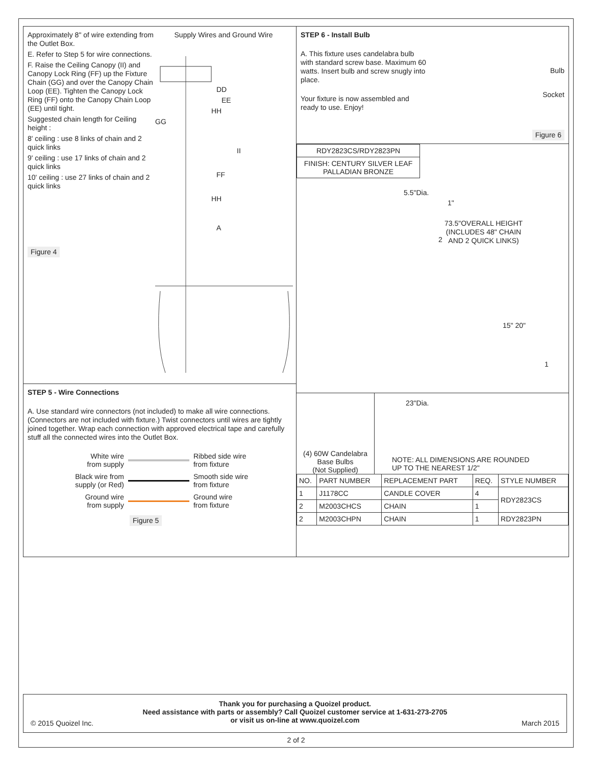Approximately 8" of wire extending from the Outlet Box.
E. Refer to Step 5 for wire connections.
F. Raise the Ceiling Canopy (II) and Canopy Lock Ring (FF) up the Fixture Chain (GG) and over the Canopy Chain Loop (EE). Tighten the Canopy Lock Ring (FF) onto the Canopy Chain Loop (EE) until tight.
Suggested chain length for Ceiling height :
8' ceiling : use 8 links of chain and 2 quick links
9' ceiling : use 17 links of chain and 2 quick links
10' ceiling : use 27 links of chain and 2 quick links
Figure 4
Supply Wires and Ground Wire
DD
EE
HH
GG
II
FF
HH
A
STEP 5 - Wire Connections
A. Use standard wire connectors (not included) to make all wire connections. (Connectors are not included with fixture.) Twist connectors until wires are tightly joined together. Wrap each connection with approved electrical tape and carefully stuff all the connected wires into the Outlet Box.
| White wire from supply | | Ribbed side wire from fixture |
| Black wire from supply (or Red) | | Smooth side wire from fixture |
| Ground wire from supply | | Ground wire from fixture |
Figure 5
STEP 6 - Install Bulb
A. This fixture uses candelabra bulb with standard screw base. Maximum 60 watts. Insert bulb and screw snugly into place.
Your fixture is now assembled and ready to use. Enjoy!
Bulb
Socket
Figure 6
| RDY2823CS/RDY2823PN |
| FINISH: CENTURY SILVER LEAF PALLADIAN BRONZE |
5.5"Dia.
1"
73.5"OVERALL HEIGHT
(INCLUDES 48" CHAIN
AND 2 QUICK LINKS)
2
15" 20"
1
23"Dia.
(4) 60W Candelabra
Base Bulbs
(Not Supplied)
NOTE: ALL DIMENSIONS ARE ROUNDED
UP TO THE NEAREST 1/2"
| NO. | PART NUMBER | REPLACEMENT PART | REQ. | STYLE NUMBER |
| --- | --- | --- | --- | --- |
| 1 | J1178CC | CANDLE COVER | 4 | RDY2823CS |
| 2 | M2003CHCS | CHAIN | 1 | |
| 2 | M2003CHPN | CHAIN | 1 | RDY2823PN |
Thank you for purchasing a Quoizel product.
Need assistance with parts or assembly? Call Quoizel customer service at 1-631-273-2705
or visit us on-line at www.quoizel.com
© 2015 Quoizel Inc. March 2015
2 of 2